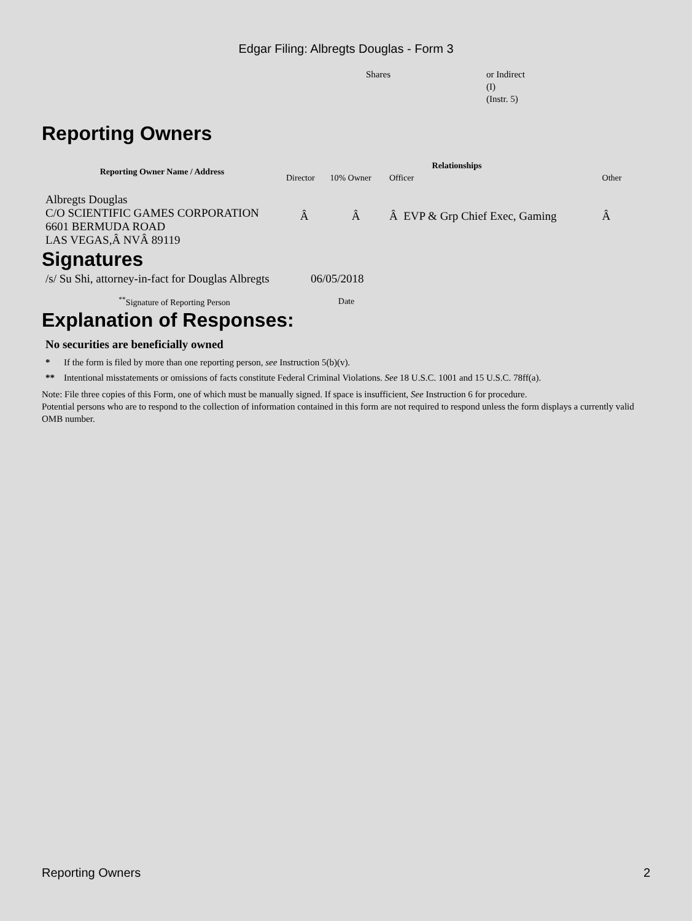Edgar Filing: Albregts Douglas - Form 3
Shares or Indirect
(I)
(Instr. 5)
Reporting Owners
| Reporting Owner Name / Address | Relationships | | | |
| --- | --- | --- | --- | --- |
| | Director | 10% Owner | Officer | Other |
| Albregts Douglas C/O SCIENTIFIC GAMES CORPORATION 6601 BERMUDA ROAD LAS VEGAS,Â NVÂ 89119 | Â | Â | Â EVP & Grp Chief Exec, Gaming | Â |
Signatures
| /s/ Su Shi, attorney-in-fact for Douglas Albregts | 06/05/2018 |
| <sup>**</sup> Signature of Reporting Person | Date |
Explanation of Responses:
No securities are beneficially owned
* If the form is filed by more than one reporting person, see Instruction 5(b)(v).
** Intentional misstatements or omissions of facts constitute Federal Criminal Violations. See 18 U.S.C. 1001 and 15 U.S.C. 78ff(a).
Note: File three copies of this Form, one of which must be manually signed. If space is insufficient, See Instruction 6 for procedure.
Potential persons who are to respond to the collection of information contained in this form are not required to respond unless the form displays a currently valid OMB number.
Reporting Owners 2